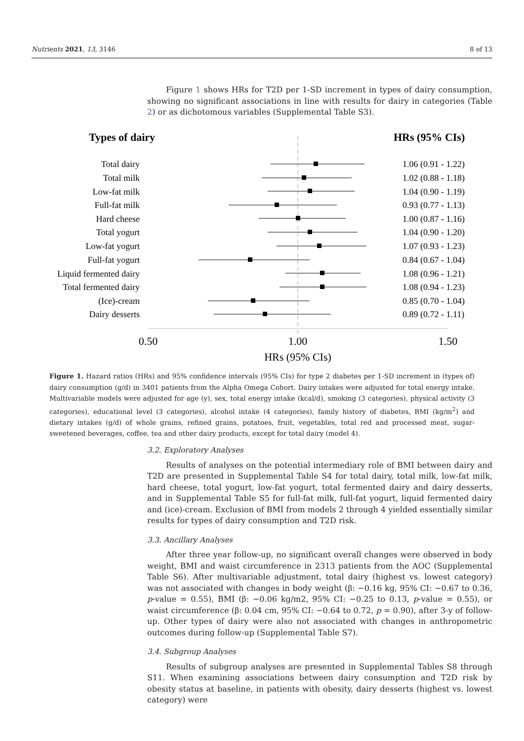Nutrients 2021, 13, 3146 8 of 13
Figure 1 shows HRs for T2D per 1-SD increment in types of dairy consumption, showing no significant associations in line with results for dairy in categories (Table 2) or as dichotomous variables (Supplemental Table S3).
Types of dairy
HRs (95% CIs)
Total dairy
Total milk
Low-fat milk
Full-fat milk
Hard cheese
Total yogurt
Low-fat yogurt
Full-fat yogurt
Liquid fermented dairy
Total fermented dairy
(Ice)-cream
Dairy desserts
1.06 (0.91 - 1.22)
1.02 (0.88 - 1.18)
1.04 (0.90 - 1.19)
0.93 (0.77 - 1.13)
1.00 (0.87 - 1.16)
1.04 (0.90 - 1.20)
1.07 (0.93 - 1.23)
0.84 (0.67 - 1.04)
1.08 (0.96 - 1.21)
1.08 (0.94 - 1.23)
0.85 (0.70 - 1.04)
0.89 (0.72 - 1.11)
0.50
1.00
1.50
HRs (95% CIs)
Figure 1. Hazard ratios (HRs) and 95% confidence intervals (95% CIs) for type 2 diabetes per 1-SD increment in (types of) dairy consumption (g/d) in 3401 patients from the Alpha Omega Cohort. Dairy intakes were adjusted for total energy intake. Multivariable models were adjusted for age (y), sex, total energy intake (kcal/d), smoking (3 categories), physical activity (3 categories), educational level (3 categories), alcohol intake (4 categories), family history of diabetes, BMI (kg/m<sup>2</sup>) and dietary intakes (g/d) of whole grains, refined grains, potatoes, fruit, vegetables, total red and processed meat, sugar-sweetened beverages, coffee, tea and other dairy products, except for total dairy (model 4).
3.2. Exploratory Analyses
Results of analyses on the potential intermediary role of BMI between dairy and T2D are presented in Supplemental Table S4 for total dairy, total milk, low-fat milk, hard cheese, total yogurt, low-fat yogurt, total fermented dairy and dairy desserts, and in Supplemental Table S5 for full-fat milk, full-fat yogurt, liquid fermented dairy and (ice)-cream. Exclusion of BMI from models 2 through 4 yielded essentially similar results for types of dairy consumption and T2D risk.
3.3. Ancillary Analyses
After three year follow-up, no significant overall changes were observed in body weight, BMI and waist circumference in 2313 patients from the AOC (Supplemental Table S6). After multivariable adjustment, total dairy (highest vs. lowest category) was not associated with changes in body weight (β: −0.16 kg, 95% CI: −0.67 to 0.36, p-value = 0.55), BMI (β: −0.06 kg/m2, 95% CI: −0.25 to 0.13, p-value = 0.55), or waist circumference (β: 0.04 cm, 95% CI: −0.64 to 0.72, p = 0.90), after 3-y of follow-up. Other types of dairy were also not associated with changes in anthropometric outcomes during follow-up (Supplemental Table S7).
3.4. Subgroup Analyses
Results of subgroup analyses are presented in Supplemental Tables S8 through S11. When examining associations between dairy consumption and T2D risk by obesity status at baseline, in patients with obesity, dairy desserts (highest vs. lowest category) were